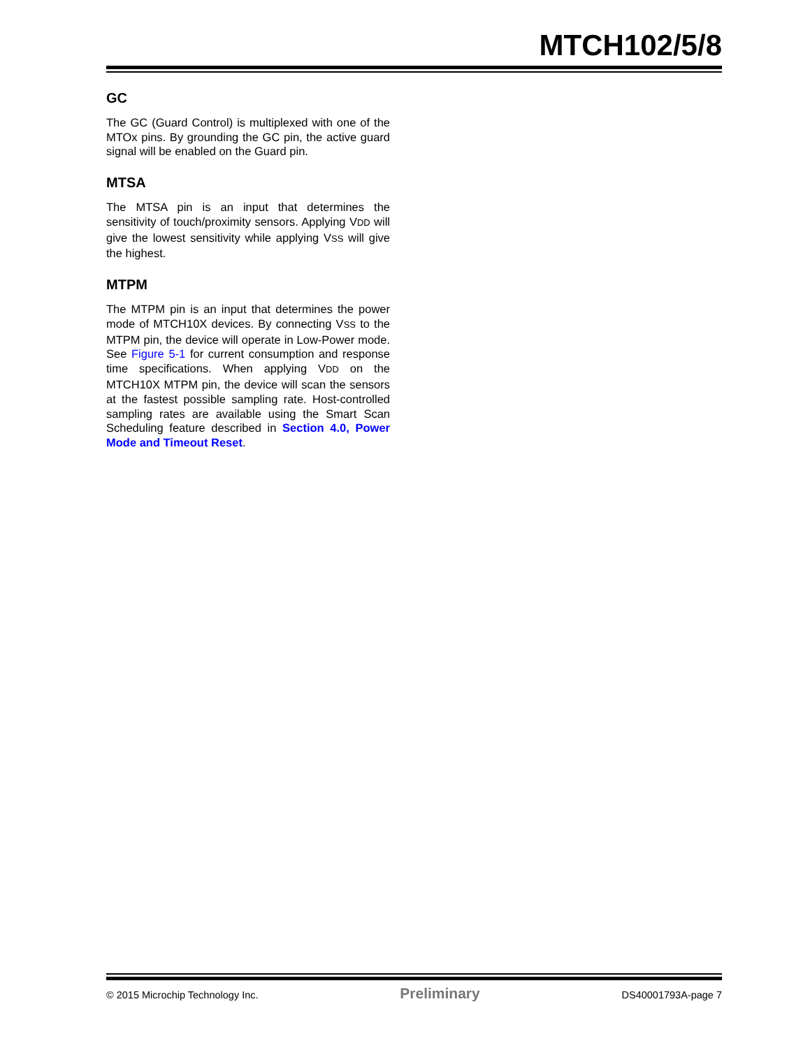MTCH102/5/8
GC
The GC (Guard Control) is multiplexed with one of the MTOx pins. By grounding the GC pin, the active guard signal will be enabled on the Guard pin.
MTSA
The MTSA pin is an input that determines the sensitivity of touch/proximity sensors. Applying VDD will give the lowest sensitivity while applying VSS will give the highest.
MTPM
The MTPM pin is an input that determines the power mode of MTCH10X devices. By connecting VSS to the MTPM pin, the device will operate in Low-Power mode. See Figure 5-1 for current consumption and response time specifications. When applying VDD on the MTCH10X MTPM pin, the device will scan the sensors at the fastest possible sampling rate. Host-controlled sampling rates are available using the Smart Scan Scheduling feature described in Section 4.0, Power Mode and Timeout Reset.
© 2015 Microchip Technology Inc. Preliminary DS40001793A-page 7